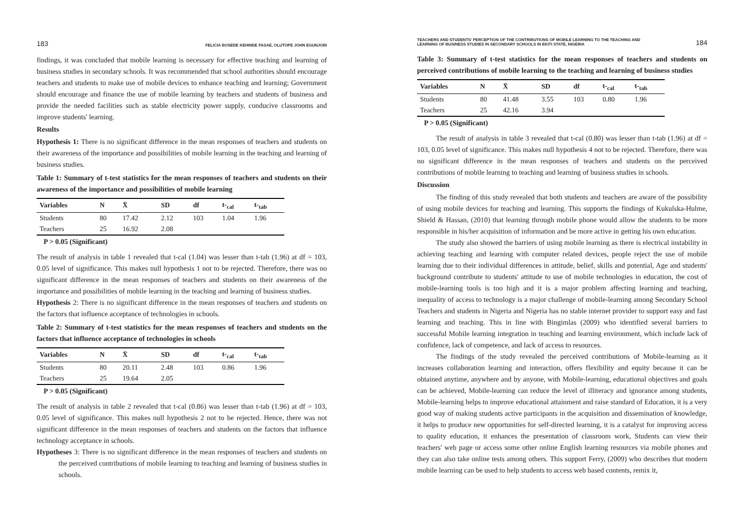183 FELICIA BOSEDE KEHINDE FASAE, OLUTOPE JOHN EGUNJOBI
findings, it was concluded that mobile learning is necessary for effective teaching and learning of business studies in secondary schools. It was recommended that school authorities should encourage teachers and students to make use of mobile devices to enhance teaching and learning; Government should encourage and finance the use of mobile learning by teachers and students of business and provide the needed facilities such as stable electricity power supply, conducive classrooms and improve students' learning.
Results
Hypothesis 1: There is no significant difference in the mean responses of teachers and students on their awareness of the importance and possibilities of mobile learning in the teaching and learning of business studies.
Table 1: Summary of t-test statistics for the mean responses of teachers and students on their awareness of the importance and possibilities of mobile learning
| Variables | N | X̄ | SD | df | t-<sub>cal</sub> | t-<sub>tab</sub> |
| --- | --- | --- | --- | --- | --- | --- |
| Students | 80 | 17.42 | 2.12 | 103 | 1.04 | 1.96 |
| Teachers | 25 | 16.92 | 2.08 | | | |
P > 0.05 (Significant)
The result of analysis in table 1 revealed that t-cal (1.04) was lesser than t-tab (1.96) at df = 103, 0.05 level of significance. This makes null hypothesis 1 not to be rejected. Therefore, there was no significant difference in the mean responses of teachers and students on their awareness of the importance and possibilities of mobile learning in the teaching and learning of business studies.
Hypothesis 2: There is no significant difference in the mean responses of teachers and students on the factors that influence acceptance of technologies in schools.
Table 2: Summary of t-test statistics for the mean responses of teachers and students on the factors that influence acceptance of technologies in schools
| Variables | N | X̄ | SD | df | t-<sub>cal</sub> | t-<sub>tab</sub> |
| --- | --- | --- | --- | --- | --- | --- |
| Students | 80 | 20.11 | 2.48 | 103 | 0.86 | 1.96 |
| Teachers | 25 | 19.64 | 2.05 | | | |
P > 0.05 (Significant)
The result of analysis in table 2 revealed that t-cal (0.86) was lesser than t-tab (1.96) at df = 103, 0.05 level of significance. This makes null hypothesis 2 not to be rejected. Hence, there was not significant difference in the mean responses of teachers and students on the factors that influence technology acceptance in schools.
Hypotheses 3: There is no significant difference in the mean responses of teachers and students on the perceived contributions of mobile learning to teaching and learning of business studies in schools.
TEACHERS AND STUDENTS' PERCEPTION OF THE CONTRIBUTIONS OF MOBILE LEARNING TO THE TEACHING AND
LEARNING OF BUSINESS STUDIES IN SECONDARY SCHOOLS IN EKITI STATE, NIGERIA 184
Table 3: Summary of t-test statistics for the mean responses of teachers and students on perceived contributions of mobile learning to the teaching and learning of business studies
| Variables | N | X̄ | SD | df | t-<sub>cal</sub> | t-<sub>tab</sub> |
| --- | --- | --- | --- | --- | --- | --- |
| Students | 80 | 41.48 | 3.55 | 103 | 0.80 | 1.96 |
| Teachers | 25 | 42.16 | 3.94 | | | |
P > 0.05 (Significant)
The result of analysis in table 3 revealed that t-cal (0.80) was lesser than t-tab (1.96) at df = 103, 0.05 level of significance. This makes null hypothesis 4 not to be rejected. Therefore, there was no significant difference in the mean responses of teachers and students on the perceived contributions of mobile learning to teaching and learning of business studies in schools.
Discussion
The finding of this study revealed that both students and teachers are aware of the possibility of using mobile devices for teaching and learning. This supports the findings of Kukulska-Hulme, Shield & Hassan, (2010) that learning through mobile phone would allow the students to be more responsible in his/her acquisition of information and be more active in getting his own education.
The study also showed the barriers of using mobile learning as there is electrical instability in achieving teaching and learning with computer related devices, people reject the use of mobile learning due to their individual differences in attitude, belief, skills and potential, Age and students' background contribute to students' attitude to use of mobile technologies in education, the cost of mobile-learning tools is too high and it is a major problem affecting learning and teaching, inequality of access to technology is a major challenge of mobile-learning among Secondary School Teachers and students in Nigeria and Nigeria has no stable internet provider to support easy and fast learning and teaching. This in line with Bingimlas (2009) who identified several barriers to successful Mobile learning integration in teaching and learning environment, which include lack of confidence, lack of competence, and lack of access to resources.
The findings of the study revealed the perceived contributions of Mobile-learning as it increases collaboration learning and interaction, offers flexibility and equity because it can be obtained anytime, anywhere and by anyone, with Mobile-learning, educational objectives and goals can be achieved, Mobile-learning can reduce the level of illiteracy and ignorance among students, Mobile-learning helps to improve educational attainment and raise standard of Education, it is a very good way of making students active participants in the acquisition and dissemination of knowledge, it helps to produce new opportunities for self-directed learning, it is a catalyst for improving access to quality education, it enhances the presentation of classroom work, Students can view their teachers' web page or access some other online English learning resources via mobile phones and they can also take online tests among others. This support Ferry, (2009) who describes that modern mobile learning can be used to help students to access web based contents, remix it,